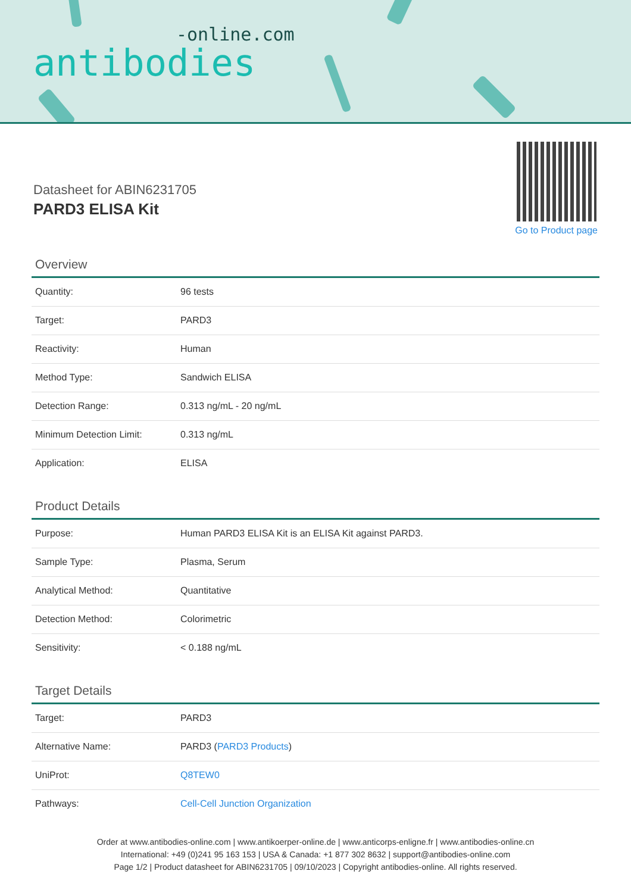-online.com
antibodies
Datasheet for ABIN6231705
PARD3 ELISA Kit
Go to Product page
Overview
| Quantity: | 96 tests |
| Target: | PARD3 |
| Reactivity: | Human |
| Method Type: | Sandwich ELISA |
| Detection Range: | 0.313 ng/mL - 20 ng/mL |
| Minimum Detection Limit: | 0.313 ng/mL |
| Application: | ELISA |
Product Details
| Purpose: | Human PARD3 ELISA Kit is an ELISA Kit against PARD3. |
| Sample Type: | Plasma, Serum |
| Analytical Method: | Quantitative |
| Detection Method: | Colorimetric |
| Sensitivity: | < 0.188 ng/mL |
Target Details
| Target: | PARD3 |
| Alternative Name: | PARD3 ( PARD3 Products ) |
| UniProt: | Q8TEW0 |
| Pathways: | Cell-Cell Junction Organization |
Order at www.antibodies-online.com | www.antikoerper-online.de | www.anticorps-enligne.fr | www.antibodies-online.cn
International: +49 (0)241 95 163 153 | USA & Canada: +1 877 302 8632 | support@antibodies-online.com
Page 1/2 | Product datasheet for ABIN6231705 | 09/10/2023 | Copyright antibodies-online. All rights reserved.